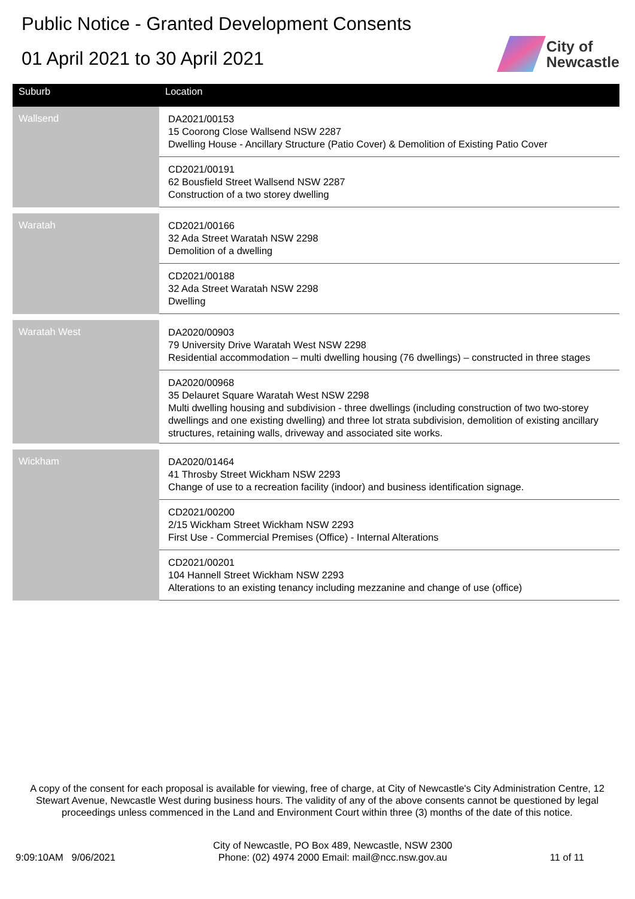Public Notice - Granted Development Consents
01 April 2021 to 30 April 2021
City of
Newcastle
| Suburb | Location |
| --- | --- |
| Wallsend | DA2021/00153 15 Coorong Close Wallsend NSW 2287 Dwelling House - Ancillary Structure (Patio Cover) & Demolition of Existing Patio Cover |
| | CD2021/00191 62 Bousfield Street Wallsend NSW 2287 Construction of a two storey dwelling |
| Waratah | CD2021/00166 32 Ada Street Waratah NSW 2298 Demolition of a dwelling |
| | CD2021/00188 32 Ada Street Waratah NSW 2298 Dwelling |
| Waratah West | DA2020/00903 79 University Drive Waratah West NSW 2298 Residential accommodation – multi dwelling housing (76 dwellings) – constructed in three stages |
| | DA2020/00968 35 Delauret Square Waratah West NSW 2298 Multi dwelling housing and subdivision - three dwellings (including construction of two two-storey dwellings and one existing dwelling) and three lot strata subdivision, demolition of existing ancillary structures, retaining walls, driveway and associated site works. |
| Wickham | DA2020/01464 41 Throsby Street Wickham NSW 2293 Change of use to a recreation facility (indoor) and business identification signage. |
| | CD2021/00200 2/15 Wickham Street Wickham NSW 2293 First Use - Commercial Premises (Office) - Internal Alterations |
| | CD2021/00201 104 Hannell Street Wickham NSW 2293 Alterations to an existing tenancy including mezzanine and change of use (office) |
A copy of the consent for each proposal is available for viewing, free of charge, at City of Newcastle's City Administration Centre, 12 Stewart Avenue, Newcastle West during business hours. The validity of any of the above consents cannot be questioned by legal proceedings unless commenced in the Land and Environment Court within three (3) months of the date of this notice.
9:09:10AM 9/06/2021 City of Newcastle, PO Box 489, Newcastle, NSW 2300
Phone: (02) 4974 2000 Email: mail@ncc.nsw.gov.au
11 of 11